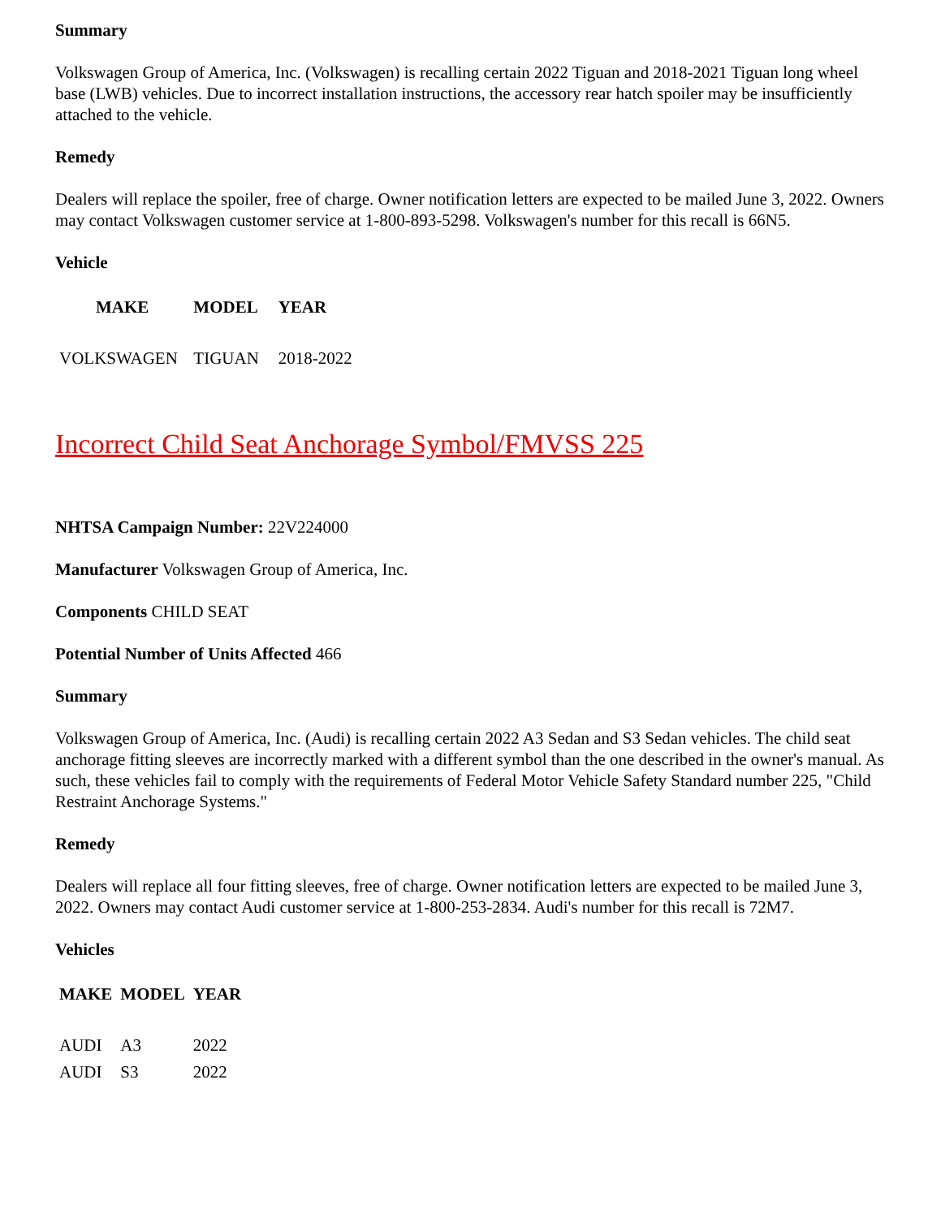Summary
Volkswagen Group of America, Inc. (Volkswagen) is recalling certain 2022 Tiguan and 2018-2021 Tiguan long wheel base (LWB) vehicles. Due to incorrect installation instructions, the accessory rear hatch spoiler may be insufficiently attached to the vehicle.
Remedy
Dealers will replace the spoiler, free of charge. Owner notification letters are expected to be mailed June 3, 2022. Owners may contact Volkswagen customer service at 1-800-893-5298. Volkswagen's number for this recall is 66N5.
Vehicle
| MAKE | MODEL | YEAR |
| --- | --- | --- |
| VOLKSWAGEN | TIGUAN | 2018-2022 |
Incorrect Child Seat Anchorage Symbol/FMVSS 225
NHTSA Campaign Number: 22V224000
Manufacturer Volkswagen Group of America, Inc.
Components CHILD SEAT
Potential Number of Units Affected 466
Summary
Volkswagen Group of America, Inc. (Audi) is recalling certain 2022 A3 Sedan and S3 Sedan vehicles. The child seat anchorage fitting sleeves are incorrectly marked with a different symbol than the one described in the owner's manual. As such, these vehicles fail to comply with the requirements of Federal Motor Vehicle Safety Standard number 225, "Child Restraint Anchorage Systems."
Remedy
Dealers will replace all four fitting sleeves, free of charge. Owner notification letters are expected to be mailed June 3, 2022. Owners may contact Audi customer service at 1-800-253-2834. Audi's number for this recall is 72M7.
Vehicles
| MAKE | MODEL | YEAR |
| --- | --- | --- |
| AUDI | A3 | 2022 |
| AUDI | S3 | 2022 |